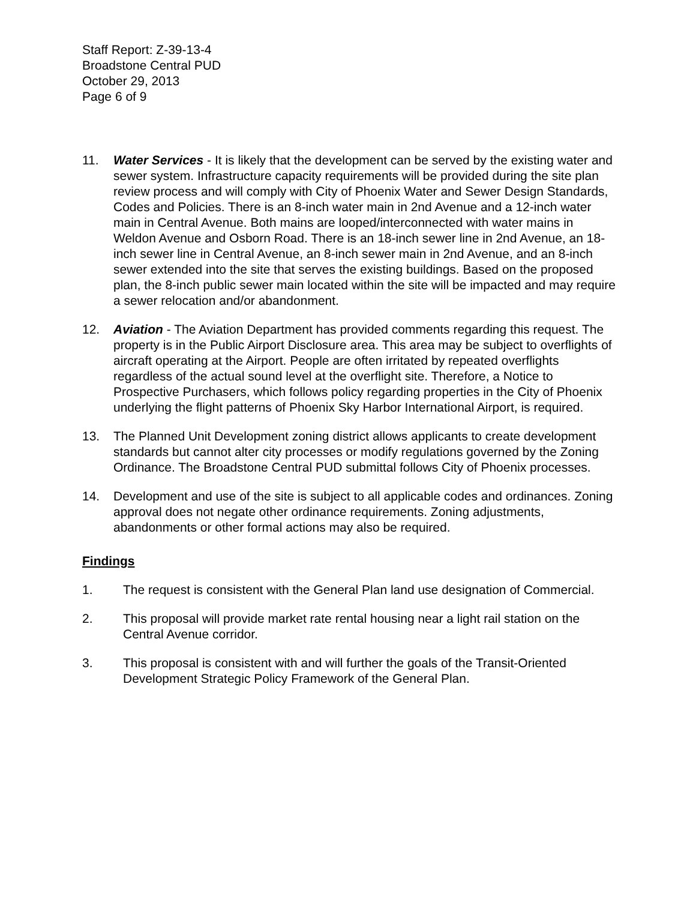Staff Report: Z-39-13-4
Broadstone Central PUD
October 29, 2013
Page 6 of 9
11. Water Services - It is likely that the development can be served by the existing water and sewer system. Infrastructure capacity requirements will be provided during the site plan review process and will comply with City of Phoenix Water and Sewer Design Standards, Codes and Policies. There is an 8-inch water main in 2nd Avenue and a 12-inch water main in Central Avenue. Both mains are looped/interconnected with water mains in Weldon Avenue and Osborn Road. There is an 18-inch sewer line in 2nd Avenue, an 18-inch sewer line in Central Avenue, an 8-inch sewer main in 2nd Avenue, and an 8-inch sewer extended into the site that serves the existing buildings. Based on the proposed plan, the 8-inch public sewer main located within the site will be impacted and may require a sewer relocation and/or abandonment.
12. Aviation - The Aviation Department has provided comments regarding this request. The property is in the Public Airport Disclosure area. This area may be subject to overflights of aircraft operating at the Airport. People are often irritated by repeated overflights regardless of the actual sound level at the overflight site. Therefore, a Notice to Prospective Purchasers, which follows policy regarding properties in the City of Phoenix underlying the flight patterns of Phoenix Sky Harbor International Airport, is required.
13. The Planned Unit Development zoning district allows applicants to create development standards but cannot alter city processes or modify regulations governed by the Zoning Ordinance. The Broadstone Central PUD submittal follows City of Phoenix processes.
14. Development and use of the site is subject to all applicable codes and ordinances. Zoning approval does not negate other ordinance requirements. Zoning adjustments, abandonments or other formal actions may also be required.
Findings
1. The request is consistent with the General Plan land use designation of Commercial.
2. This proposal will provide market rate rental housing near a light rail station on the Central Avenue corridor.
3. This proposal is consistent with and will further the goals of the Transit-Oriented Development Strategic Policy Framework of the General Plan.